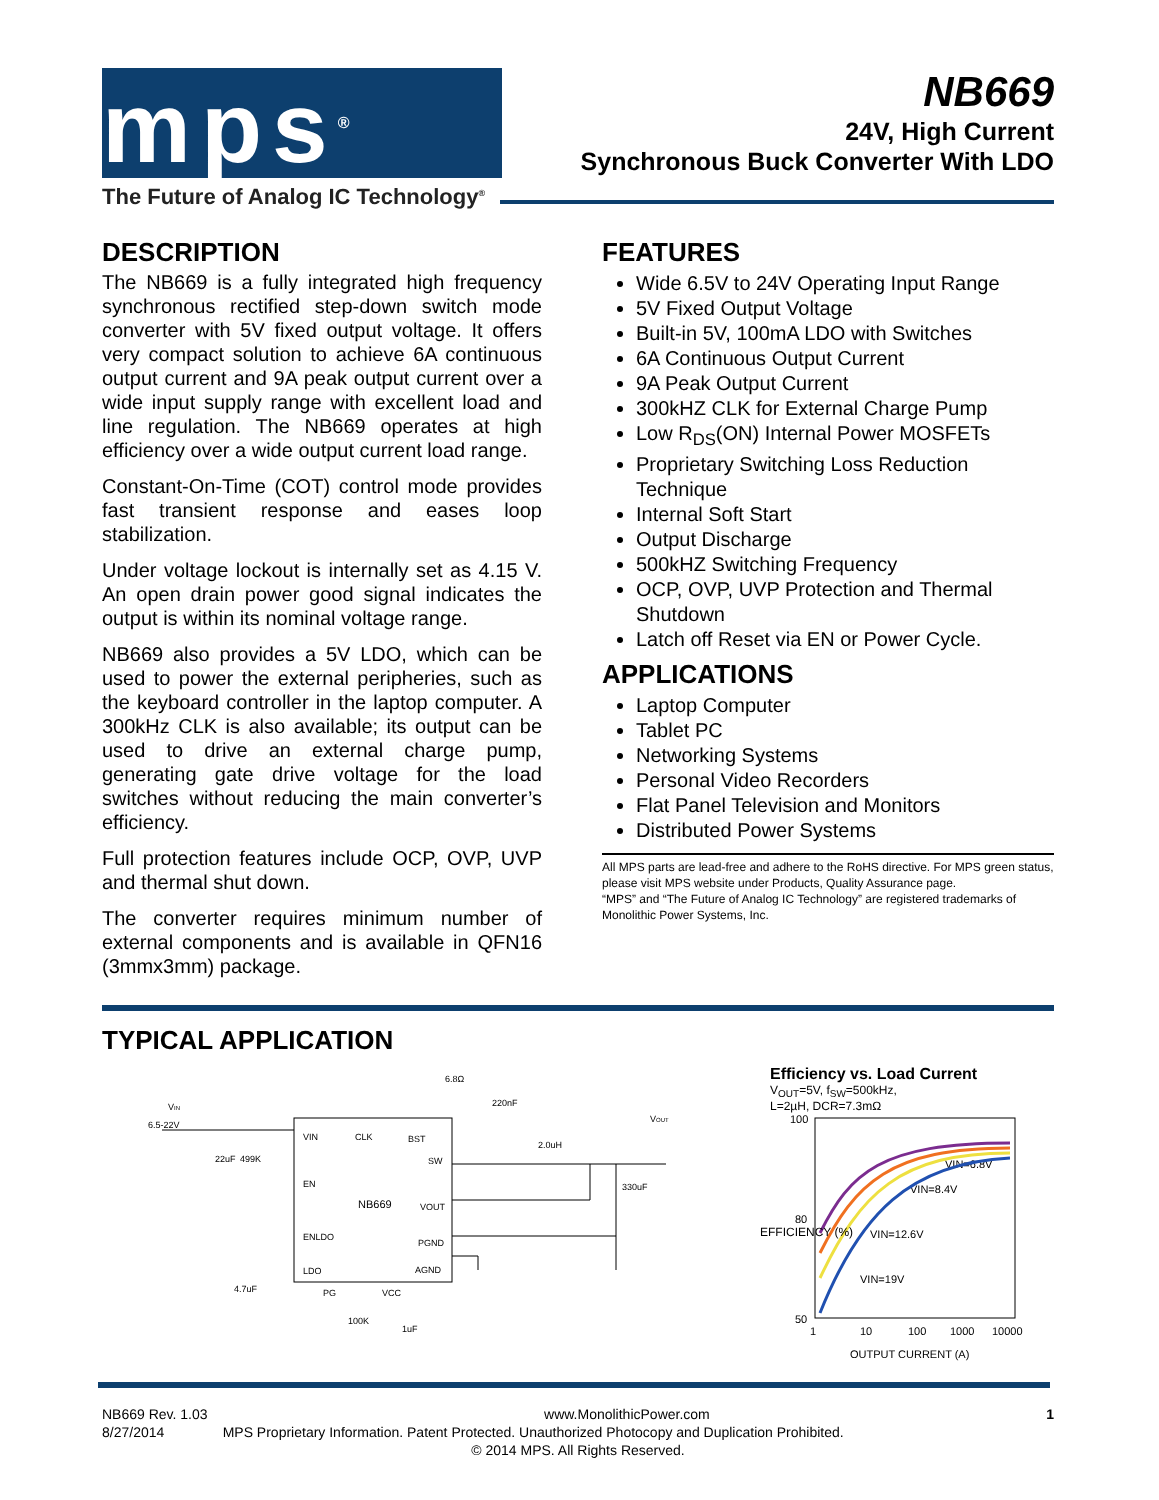mps<sup>®</sup>
The Future of Analog IC Technology<sup>®</sup>
NB669
24V, High Current
Synchronous Buck Converter With LDO
DESCRIPTION
The NB669 is a fully integrated high frequency synchronous rectified step-down switch mode converter with 5V fixed output voltage. It offers very compact solution to achieve 6A continuous output current and 9A peak output current over a wide input supply range with excellent load and line regulation. The NB669 operates at high efficiency over a wide output current load range.
Constant-On-Time (COT) control mode provides fast transient response and eases loop stabilization.
Under voltage lockout is internally set as 4.15 V. An open drain power good signal indicates the output is within its nominal voltage range.
NB669 also provides a 5V LDO, which can be used to power the external peripheries, such as the keyboard controller in the laptop computer. A 300kHz CLK is also available; its output can be used to drive an external charge pump, generating gate drive voltage for the load switches without reducing the main converter’s efficiency.
Full protection features include OCP, OVP, UVP and thermal shut down.
The converter requires minimum number of external components and is available in QFN16 (3mmx3mm) package.
FEATURES
Wide 6.5V to 24V Operating Input Range
5V Fixed Output Voltage
Built-in 5V, 100mA LDO with Switches
6A Continuous Output Current
9A Peak Output Current
300kHZ CLK for External Charge Pump
Low R<sub>DS</sub>(ON) Internal Power MOSFETs
Proprietary Switching Loss Reduction Technique
Internal Soft Start
Output Discharge
500kHZ Switching Frequency
OCP, OVP, UVP Protection and Thermal Shutdown
Latch off Reset via EN or Power Cycle.
APPLICATIONS
Laptop Computer
Tablet PC
Networking Systems
Personal Video Recorders
Flat Panel Television and Monitors
Distributed Power Systems
All MPS parts are lead-free and adhere to the RoHS directive. For MPS green status, please visit MPS website under Products, Quality Assurance page.
“MPS” and “The Future of Analog IC Technology” are registered trademarks of Monolithic Power Systems, Inc.
TYPICAL APPLICATION
VIN
6.5-22V
VIN
CLK
BST
SW
EN
NB669
VOUT
ENLDO
PGND
LDO
AGND
PG
VCC
22uF
499K
4.7uF
100K
1uF
6.8Ω
220nF
2.0uH
VOUT
330uF
Efficiency vs. Load Current
V<sub>OUT</sub>=5V, f<sub>SW</sub>=500kHz,
L=2µH, DCR=7.3mΩ
100
80
50
1
10
100
1000
10000
VIN=8.4V
VIN=6.8V
VIN=12.6V
VIN=19V
OUTPUT CURRENT (A)
EFFICIENCY (%)
NB669 Rev. 1.03 www.MonolithicPower.com 1
8/27/2014 MPS Proprietary Information. Patent Protected. Unauthorized Photocopy and Duplication Prohibited.
© 2014 MPS. All Rights Reserved.